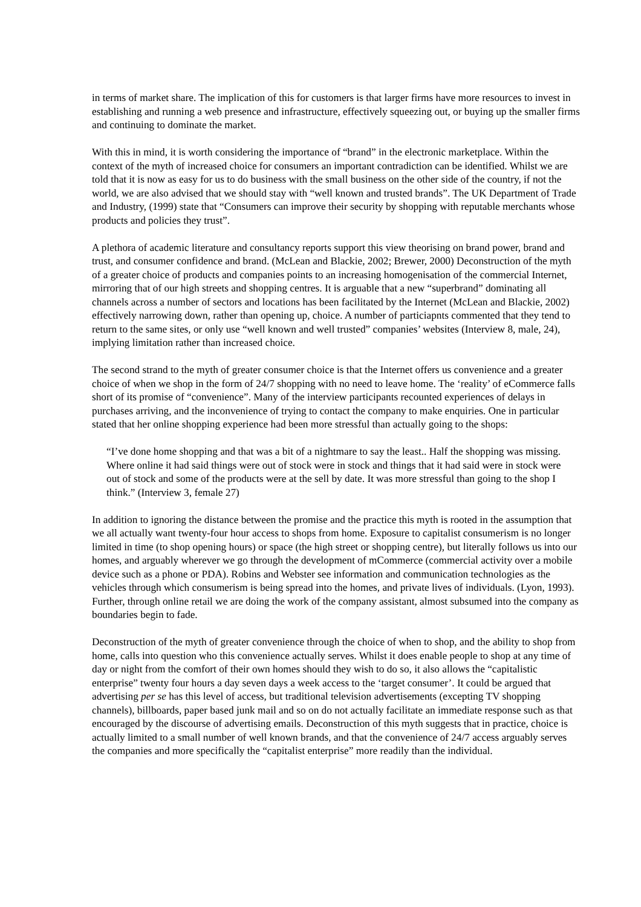in terms of market share. The implication of this for customers is that larger firms have more resources to invest in establishing and running a web presence and infrastructure, effectively squeezing out, or buying up the smaller firms and continuing to dominate the market.
With this in mind, it is worth considering the importance of “brand” in the electronic marketplace. Within the context of the myth of increased choice for consumers an important contradiction can be identified. Whilst we are told that it is now as easy for us to do business with the small business on the other side of the country, if not the world, we are also advised that we should stay with “well known and trusted brands”. The UK Department of Trade and Industry, (1999) state that “Consumers can improve their security by shopping with reputable merchants whose products and policies they trust”.
A plethora of academic literature and consultancy reports support this view theorising on brand power, brand and trust, and consumer confidence and brand. (McLean and Blackie, 2002; Brewer, 2000) Deconstruction of the myth of a greater choice of products and companies points to an increasing homogenisation of the commercial Internet, mirroring that of our high streets and shopping centres. It is arguable that a new “superbrand” dominating all channels across a number of sectors and locations has been facilitated by the Internet (McLean and Blackie, 2002) effectively narrowing down, rather than opening up, choice. A number of particiapnts commented that they tend to return to the same sites, or only use “well known and well trusted” companies’ websites (Interview 8, male, 24), implying limitation rather than increased choice.
The second strand to the myth of greater consumer choice is that the Internet offers us convenience and a greater choice of when we shop in the form of 24/7 shopping with no need to leave home. The ‘reality’ of eCommerce falls short of its promise of “convenience”. Many of the interview participants recounted experiences of delays in purchases arriving, and the inconvenience of trying to contact the company to make enquiries. One in particular stated that her online shopping experience had been more stressful than actually going to the shops:
“I’ve done home shopping and that was a bit of a nightmare to say the least.. Half the shopping was missing. Where online it had said things were out of stock were in stock and things that it had said were in stock were out of stock and some of the products were at the sell by date. It was more stressful than going to the shop I think.” (Interview 3, female 27)
In addition to ignoring the distance between the promise and the practice this myth is rooted in the assumption that we all actually want twenty-four hour access to shops from home. Exposure to capitalist consumerism is no longer limited in time (to shop opening hours) or space (the high street or shopping centre), but literally follows us into our homes, and arguably wherever we go through the development of mCommerce (commercial activity over a mobile device such as a phone or PDA). Robins and Webster see information and communication technologies as the vehicles through which consumerism is being spread into the homes, and private lives of individuals. (Lyon, 1993). Further, through online retail we are doing the work of the company assistant, almost subsumed into the company as boundaries begin to fade.
Deconstruction of the myth of greater convenience through the choice of when to shop, and the ability to shop from home, calls into question who this convenience actually serves. Whilst it does enable people to shop at any time of day or night from the comfort of their own homes should they wish to do so, it also allows the “capitalistic enterprise” twenty four hours a day seven days a week access to the ‘target consumer’. It could be argued that advertising per se has this level of access, but traditional television advertisements (excepting TV shopping channels), billboards, paper based junk mail and so on do not actually facilitate an immediate response such as that encouraged by the discourse of advertising emails. Deconstruction of this myth suggests that in practice, choice is actually limited to a small number of well known brands, and that the convenience of 24/7 access arguably serves the companies and more specifically the “capitalist enterprise” more readily than the individual.